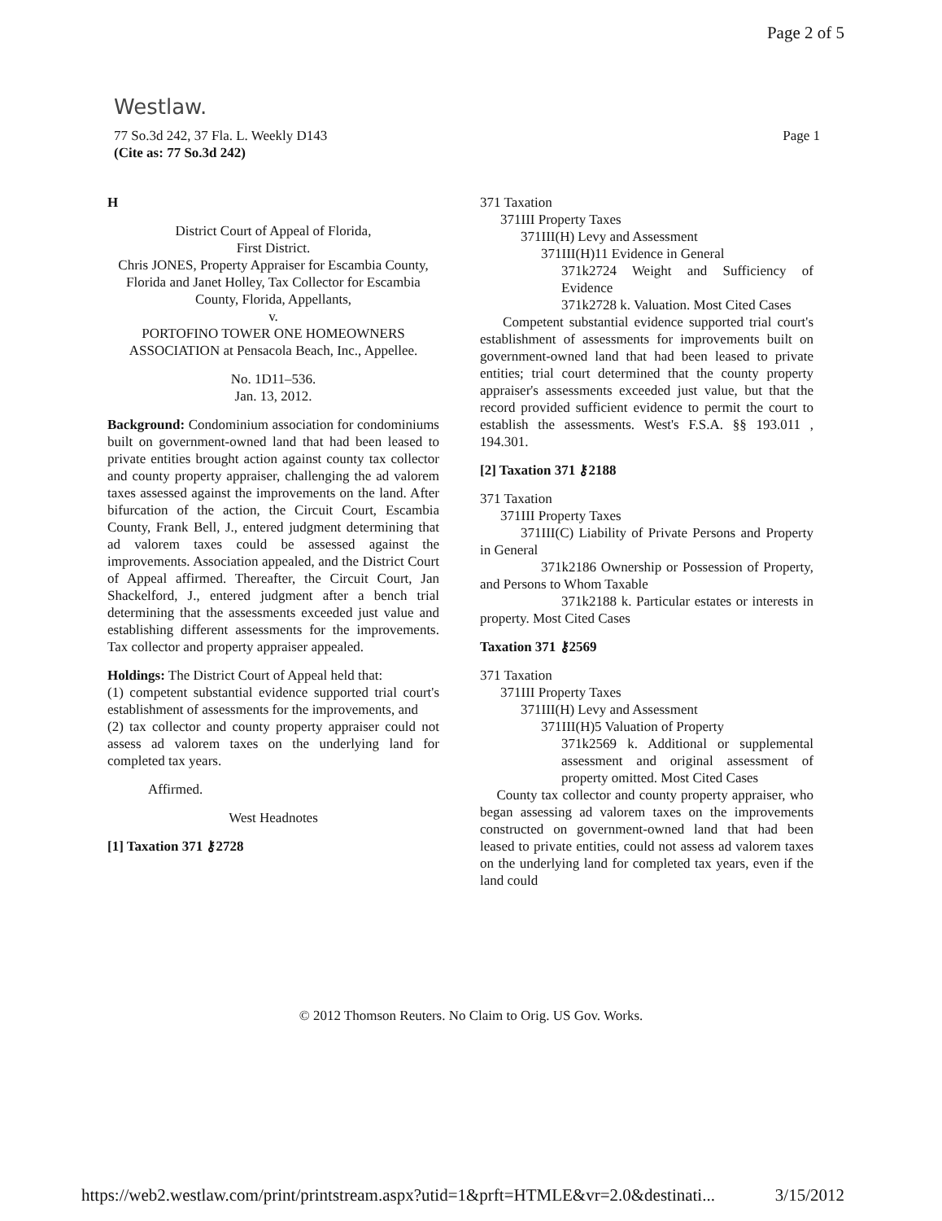Page 2 of 5
Westlaw.
77 So.3d 242, 37 Fla. L. Weekly D143
(Cite as: 77 So.3d 242)
Page 1
H
District Court of Appeal of Florida,
First District.
Chris JONES, Property Appraiser for Escambia County, Florida and Janet Holley, Tax Collector for Escambia County, Florida, Appellants,
v.
PORTOFINO TOWER ONE HOMEOWNERS ASSOCIATION at Pensacola Beach, Inc., Appellee.
No. 1D11–536.
Jan. 13, 2012.
Background: Condominium association for condominiums built on government-owned land that had been leased to private entities brought action against county tax collector and county property appraiser, challenging the ad valorem taxes assessed against the improvements on the land. After bifurcation of the action, the Circuit Court, Escambia County, Frank Bell, J., entered judgment determining that ad valorem taxes could be assessed against the improvements. Association appealed, and the District Court of Appeal affirmed. Thereafter, the Circuit Court, Jan Shackelford, J., entered judgment after a bench trial determining that the assessments exceeded just value and establishing different assessments for the improvements. Tax collector and property appraiser appealed.
Holdings: The District Court of Appeal held that:
(1) competent substantial evidence supported trial court's establishment of assessments for the improvements, and
(2) tax collector and county property appraiser could not assess ad valorem taxes on the underlying land for completed tax years.
Affirmed.
West Headnotes
[1] Taxation 371 ⚷2728
371 Taxation
371III Property Taxes
371III(H) Levy and Assessment
371III(H)11 Evidence in General
371k2724 Weight and Sufficiency of Evidence
371k2728 k. Valuation. Most Cited Cases
Competent substantial evidence supported trial court's establishment of assessments for improvements built on government-owned land that had been leased to private entities; trial court determined that the county property appraiser's assessments exceeded just value, but that the record provided sufficient evidence to permit the court to establish the assessments. West's F.S.A. §§ 193.011 , 194.301.
[2] Taxation 371 ⚷2188
371 Taxation
371III Property Taxes
371III(C) Liability of Private Persons and Property in General
371k2186 Ownership or Possession of Property, and Persons to Whom Taxable
371k2188 k. Particular estates or interests in property. Most Cited Cases
Taxation 371 ⚷2569
371 Taxation
371III Property Taxes
371III(H) Levy and Assessment
371III(H)5 Valuation of Property
371k2569 k. Additional or supplemental assessment and original assessment of property omitted. Most Cited Cases
County tax collector and county property appraiser, who began assessing ad valorem taxes on the improvements constructed on government-owned land that had been leased to private entities, could not assess ad valorem taxes on the underlying land for completed tax years, even if the land could
© 2012 Thomson Reuters. No Claim to Orig. US Gov. Works.
https://web2.westlaw.com/print/printstream.aspx?utid=1&prft=HTMLE&vr=2.0&destinati... 3/15/2012